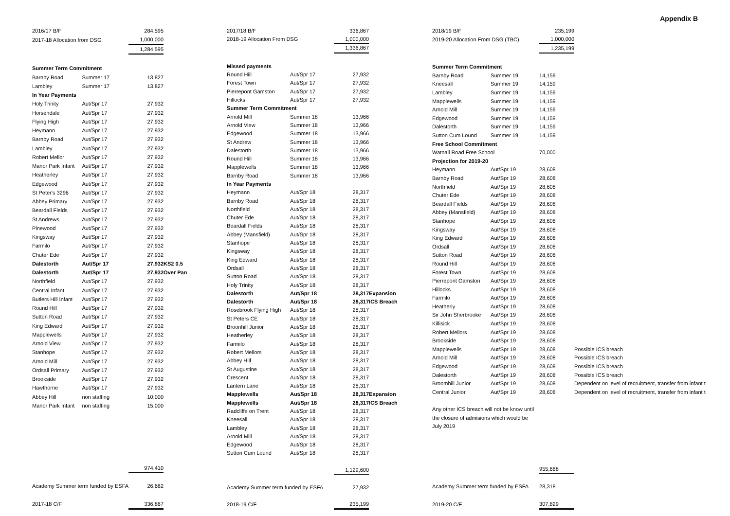Appendix B
| 2016/17 B/F | | 284,595 | |
| 2017-18 Allocation from DSG | | 1,000,000 | |
| | | 1,284,595 | |
| Summer Term Commitment | | | |
| Barnby Road | Summer 17 | 13,827 | |
| Lambley | Summer 17 | 13,827 | |
| In Year Payments | | | |
| Holy Trinity | Aut/Spr 17 | 27,932 | |
| Horsendale | Aut/Spr 17 | 27,932 | |
| Flying High | Aut/Spr 17 | 27,932 | |
| Heymann | Aut/Spr 17 | 27,932 | |
| Barnby Road | Aut/Spr 17 | 27,932 | |
| Lambley | Aut/Spr 17 | 27,932 | |
| Robert Mellor | Aut/Spr 17 | 27,932 | |
| Manor Park Infant | Aut/Spr 17 | 27,932 | |
| Heatherley | Aut/Spr 17 | 27,932 | |
| Edgewood | Aut/Spr 17 | 27,932 | |
| St Peter's 3296 | Aut/Spr 17 | 27,932 | |
| Abbey Primary | Aut/Spr 17 | 27,932 | |
| Beardall Fields | Aut/Spr 17 | 27,932 | |
| St Andrews | Aut/Spr 17 | 27,932 | |
| Pinewood | Aut/Spr 17 | 27,932 | |
| Kingsway | Aut/Spr 17 | 27,932 | |
| Farmilo | Aut/Spr 17 | 27,932 | |
| Chuter Ede | Aut/Spr 17 | 27,932 | |
| Dalestorth | Aut/Spr 17 | 27,932 | KS2 0.5 |
| Dalestorth | Aut/Spr 17 | 27,932 | Over Pan |
| Northfield | Aut/Spr 17 | 27,932 | |
| Central Infant | Aut/Spr 17 | 27,932 | |
| Butlers Hill Infant | Aut/Spr 17 | 27,932 | |
| Round Hill | Aut/Spr 17 | 27,932 | |
| Sutton Road | Aut/Spr 17 | 27,932 | |
| King Edward | Aut/Spr 17 | 27,932 | |
| Mapplewells | Aut/Spr 17 | 27,932 | |
| Arnold View | Aut/Spr 17 | 27,932 | |
| Stanhope | Aut/Spr 17 | 27,932 | |
| Arnold Mill | Aut/Spr 17 | 27,932 | |
| Ordsall Primary | Aut/Spr 17 | 27,932 | |
| Brookside | Aut/Spr 17 | 27,932 | |
| Hawthorne | Aut/Spr 17 | 27,932 | |
| Abbey Hill | non staffing | 10,000 | |
| Manor Park Infant | non staffing | 15,000 | |
| | | 974,410 | |
| Academy Summer term funded by ESFA | | 26,682 | |
| 2017-18 C/F | | 336,867 | |
| 2017/18 B/F | | 336,867 | |
| 2018-19 Allocation From DSG | | 1,000,000 | |
| | | 1,336,867 | |
| Missed payments | | | |
| Round Hill | Aut/Spr 17 | 27,932 | |
| Forest Town | Aut/Spr 17 | 27,932 | |
| Pierrepont Gamston | Aut/Spr 17 | 27,932 | |
| Hillocks | Aut/Spr 17 | 27,932 | |
| Summer Term Commitment | | | |
| Arnold Mill | Summer 18 | 13,966 | |
| Arnold View | Summer 18 | 13,966 | |
| Edgewood | Summer 18 | 13,966 | |
| St Andrew | Summer 18 | 13,966 | |
| Dalestorth | Summer 18 | 13,966 | |
| Round Hill | Summer 18 | 13,966 | |
| Mapplewells | Summer 18 | 13,966 | |
| Barnby Road | Summer 18 | 13,966 | |
| In Year Payments | | | |
| Heymann | Aut/Spr 18 | 28,317 | |
| Barnby Road | Aut/Spr 18 | 28,317 | |
| Northfield | Aut/Spr 18 | 28,317 | |
| Chuter Ede | Aut/Spr 18 | 28,317 | |
| Beardall Fields | Aut/Spr 18 | 28,317 | |
| Abbey (Mansfield) | Aut/Spr 18 | 28,317 | |
| Stanhope | Aut/Spr 18 | 28,317 | |
| Kingsway | Aut/Spr 18 | 28,317 | |
| King Edward | Aut/Spr 18 | 28,317 | |
| Ordsall | Aut/Spr 18 | 28,317 | |
| Sutton Road | Aut/Spr 18 | 28,317 | |
| Holy Trinity | Aut/Spr 18 | 28,317 | |
| Dalestorth | Aut/Spr 18 | 28,317 | Expansion |
| Dalestorth | Aut/Spr 18 | 28,317 | ICS Breach |
| Rosebrook Flying High | Aut/Spr 18 | 28,317 | |
| St Peters CE | Aut/Spr 18 | 28,317 | |
| Broonhill Junior | Aut/Spr 18 | 28,317 | |
| Heatherley | Aut/Spr 18 | 28,317 | |
| Farmilo | Aut/Spr 18 | 28,317 | |
| Robert Mellors | Aut/Spr 18 | 28,317 | |
| Abbey Hill | Aut/Spr 18 | 28,317 | |
| St Augustine | Aut/Spr 18 | 28,317 | |
| Crescent | Aut/Spr 18 | 28,317 | |
| Lantern Lane | Aut/Spr 18 | 28,317 | |
| Mapplewells | Aut/Spr 18 | 28,317 | Expansion |
| Mapplewells | Aut/Spr 18 | 28,317 | ICS Breach |
| Radcliffe on Trent | Aut/Spr 18 | 28,317 | |
| Kneesall | Aut/Spr 18 | 28,317 | |
| Lambley | Aut/Spr 18 | 28,317 | |
| Arnold Mill | Aut/Spr 18 | 28,317 | |
| Edgewood | Aut/Spr 18 | 28,317 | |
| Sutton Cum Lound | Aut/Spr 18 | 28,317 | |
| | | 1,129,600 | |
| Academy Summer term funded by ESFA | | 27,932 | |
| 2018-19 C/F | | 235,199 | |
| 2018/19 B/F | | 235,199 | |
| 2019-20 Allocation From DSG (TBC) | | 1,000,000 | |
| | | 1,235,199 | |
| Summer Term Commitment | | | |
| Barnby Road | Summer 19 | 14,159 | |
| Kneesall | Summer 19 | 14,159 | |
| Lambley | Summer 19 | 14,159 | |
| Mapplewells | Summer 19 | 14,159 | |
| Arnold Mill | Summer 19 | 14,159 | |
| Edgewood | Summer 19 | 14,159 | |
| Dalestorth | Summer 19 | 14,159 | |
| Sutton Cum Lound | Summer 19 | 14,159 | |
| Free School Commitment | | | |
| Watnall Road Free School | | 70,000 | |
| Projection for 2019-20 | | | |
| Heymann | Aut/Spr 19 | 28,608 | |
| Barnby Road | Aut/Spr 19 | 28,608 | |
| Northfield | Aut/Spr 19 | 28,608 | |
| Chuter Ede | Aut/Spr 19 | 28,608 | |
| Beardall Fields | Aut/Spr 19 | 28,608 | |
| Abbey (Mansfield) | Aut/Spr 19 | 28,608 | |
| Stanhope | Aut/Spr 19 | 28,608 | |
| Kingsway | Aut/Spr 19 | 28,608 | |
| King Edward | Aut/Spr 19 | 28,608 | |
| Ordsall | Aut/Spr 19 | 28,608 | |
| Sutton Road | Aut/Spr 19 | 28,608 | |
| Round Hill | Aut/Spr 19 | 28,608 | |
| Forest Town | Aut/Spr 19 | 28,608 | |
| Pierrepont Gamston | Aut/Spr 19 | 28,608 | |
| Hillocks | Aut/Spr 19 | 28,608 | |
| Farmilo | Aut/Spr 19 | 28,608 | |
| Heatherly | Aut/Spr 19 | 28,608 | |
| Sir John Sherbrooke | Aut/Spr 19 | 28,608 | |
| Killisick | Aut/Spr 19 | 28,608 | |
| Robert Mellors | Aut/Spr 19 | 28,608 | |
| Brookside | Aut/Spr 19 | 28,608 | |
| Mapplewells | Aut/Spr 19 | 28,608 | Possible ICS breach |
| Arnold Mill | Aut/Spr 19 | 28,608 | Possible ICS breach |
| Edgewood | Aut/Spr 19 | 28,608 | Possible ICS breach |
| Dalestorth | Aut/Spr 19 | 28,608 | Possible ICS breach |
| Broomhill Junior | Aut/Spr 19 | 28,608 | Dependent on level of recruitment, transfer from infant t |
| Central Junior | Aut/Spr 19 | 28,608 | Dependent on level of recruitment, transfer from infant t |
| Any other ICS breach will not be know until | | | |
| the closure of admisions which would be | | | |
| July 2019 | | | |
| | | 955,688 | |
| Academy Summer term funded by ESFA | | 28,318 | |
| 2019-20 C/F | | 307,829 | |